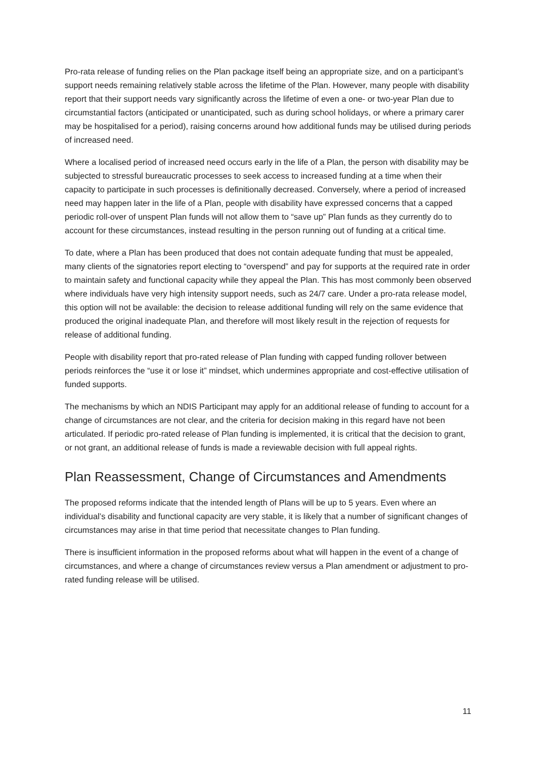Pro-rata release of funding relies on the Plan package itself being an appropriate size, and on a participant’s support needs remaining relatively stable across the lifetime of the Plan. However, many people with disability report that their support needs vary significantly across the lifetime of even a one- or two-year Plan due to circumstantial factors (anticipated or unanticipated, such as during school holidays, or where a primary carer may be hospitalised for a period), raising concerns around how additional funds may be utilised during periods of increased need.
Where a localised period of increased need occurs early in the life of a Plan, the person with disability may be subjected to stressful bureaucratic processes to seek access to increased funding at a time when their capacity to participate in such processes is definitionally decreased. Conversely, where a period of increased need may happen later in the life of a Plan, people with disability have expressed concerns that a capped periodic roll-over of unspent Plan funds will not allow them to “save up” Plan funds as they currently do to account for these circumstances, instead resulting in the person running out of funding at a critical time.
To date, where a Plan has been produced that does not contain adequate funding that must be appealed, many clients of the signatories report electing to “overspend” and pay for supports at the required rate in order to maintain safety and functional capacity while they appeal the Plan. This has most commonly been observed where individuals have very high intensity support needs, such as 24/7 care. Under a pro-rata release model, this option will not be available: the decision to release additional funding will rely on the same evidence that produced the original inadequate Plan, and therefore will most likely result in the rejection of requests for release of additional funding.
People with disability report that pro-rated release of Plan funding with capped funding rollover between periods reinforces the “use it or lose it” mindset, which undermines appropriate and cost-effective utilisation of funded supports.
The mechanisms by which an NDIS Participant may apply for an additional release of funding to account for a change of circumstances are not clear, and the criteria for decision making in this regard have not been articulated. If periodic pro-rated release of Plan funding is implemented, it is critical that the decision to grant, or not grant, an additional release of funds is made a reviewable decision with full appeal rights.
Plan Reassessment, Change of Circumstances and Amendments
The proposed reforms indicate that the intended length of Plans will be up to 5 years. Even where an individual’s disability and functional capacity are very stable, it is likely that a number of significant changes of circumstances may arise in that time period that necessitate changes to Plan funding.
There is insufficient information in the proposed reforms about what will happen in the event of a change of circumstances, and where a change of circumstances review versus a Plan amendment or adjustment to pro-rated funding release will be utilised.
11